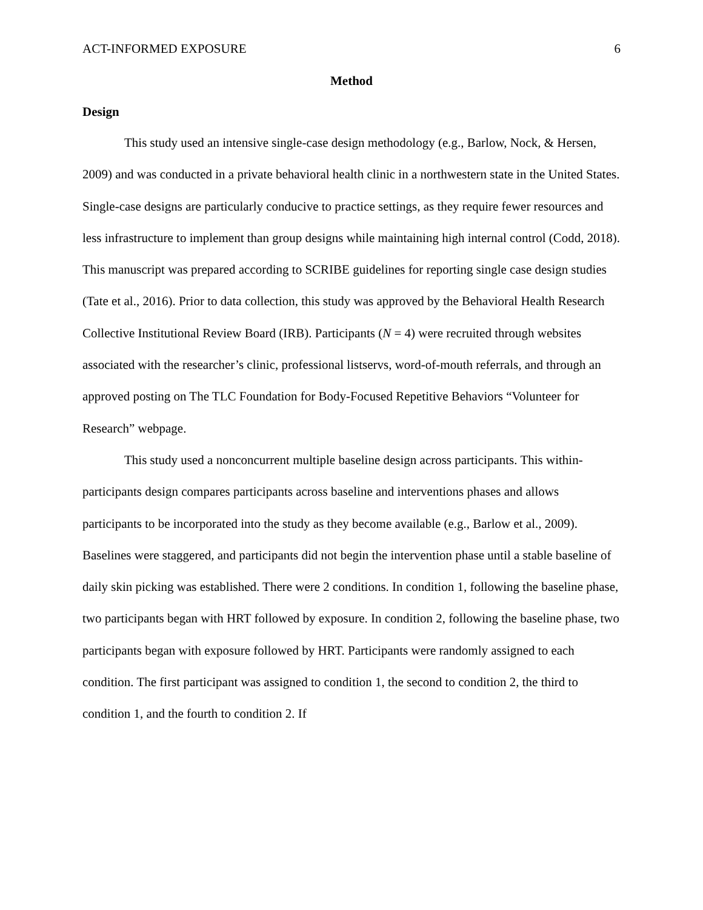ACT-INFORMED EXPOSURE 6
Method
Design
This study used an intensive single-case design methodology (e.g., Barlow, Nock, & Hersen, 2009) and was conducted in a private behavioral health clinic in a northwestern state in the United States. Single-case designs are particularly conducive to practice settings, as they require fewer resources and less infrastructure to implement than group designs while maintaining high internal control (Codd, 2018). This manuscript was prepared according to SCRIBE guidelines for reporting single case design studies (Tate et al., 2016). Prior to data collection, this study was approved by the Behavioral Health Research Collective Institutional Review Board (IRB). Participants (N = 4) were recruited through websites associated with the researcher’s clinic, professional listservs, word-of-mouth referrals, and through an approved posting on The TLC Foundation for Body-Focused Repetitive Behaviors “Volunteer for Research” webpage.
This study used a nonconcurrent multiple baseline design across participants. This within-participants design compares participants across baseline and interventions phases and allows participants to be incorporated into the study as they become available (e.g., Barlow et al., 2009). Baselines were staggered, and participants did not begin the intervention phase until a stable baseline of daily skin picking was established. There were 2 conditions. In condition 1, following the baseline phase, two participants began with HRT followed by exposure. In condition 2, following the baseline phase, two participants began with exposure followed by HRT. Participants were randomly assigned to each condition. The first participant was assigned to condition 1, the second to condition 2, the third to condition 1, and the fourth to condition 2. If